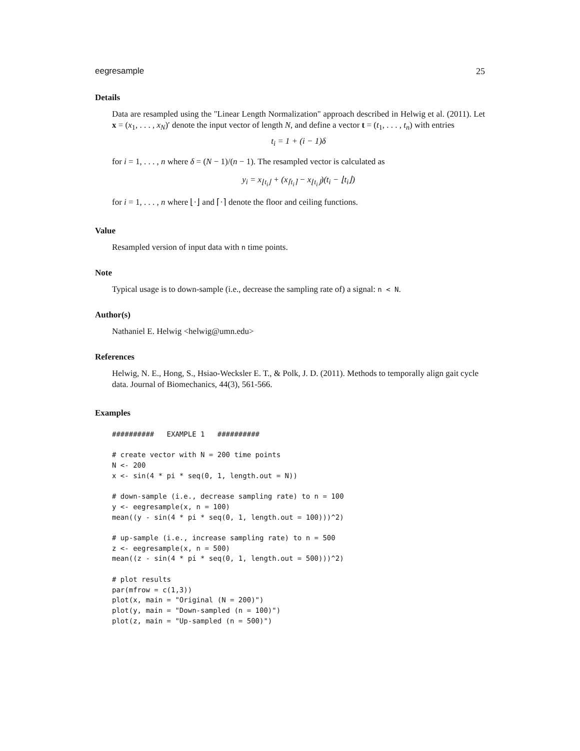eegresample 25
Details
Data are resampled using the "Linear Length Normalization" approach described in Helwig et al. (2011). Let x = (x<sub>1</sub>, . . . , x<sub>N</sub>)′ denote the input vector of length N, and define a vector t = (t<sub>1</sub>, . . . , t<sub>n</sub>) with entries
t<sub>i</sub> = 1 + (i − 1)δ
for i = 1, . . . , n where δ = (N − 1)/(n − 1). The resampled vector is calculated as
y<sub>i</sub> = x<sub>⌊t<sub>i</sub>⌋</sub> + (x<sub>⌈t<sub>i</sub>⌉</sub> − x<sub>⌊t<sub>i</sub>⌋</sub>)(t<sub>i</sub> − ⌊t<sub>i</sub>⌋)
for i = 1, . . . , n where ⌊·⌋ and ⌈·⌉ denote the floor and ceiling functions.
Value
Resampled version of input data with n time points.
Note
Typical usage is to down-sample (i.e., decrease the sampling rate of) a signal: n < N.
Author(s)
Nathaniel E. Helwig <helwig@umn.edu>
References
Helwig, N. E., Hong, S., Hsiao-Wecksler E. T., & Polk, J. D. (2011). Methods to temporally align gait cycle data. Journal of Biomechanics, 44(3), 561-566.
Examples
##########   EXAMPLE 1   ##########

# create vector with N = 200 time points
N <- 200
x <- sin(4 * pi * seq(0, 1, length.out = N))

# down-sample (i.e., decrease sampling rate) to n = 100
y <- eegresample(x, n = 100)
mean((y - sin(4 * pi * seq(0, 1, length.out = 100)))^2)

# up-sample (i.e., increase sampling rate) to n = 500
z <- eegresample(x, n = 500)
mean((z - sin(4 * pi * seq(0, 1, length.out = 500)))^2)

# plot results
par(mfrow = c(1,3))
plot(x, main = "Original (N = 200)")
plot(y, main = "Down-sampled (n = 100)")
plot(z, main = "Up-sampled (n = 500)")